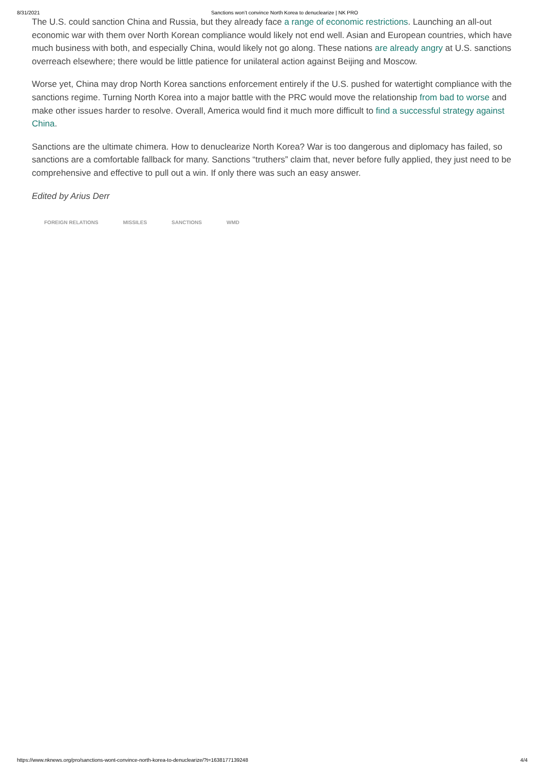8/31/2021 Sanctions won’t convince North Korea to denuclearize | NK PRO
The U.S. could sanction China and Russia, but they already face a range of economic restrictions. Launching an all-out economic war with them over North Korean compliance would likely not end well. Asian and European countries, which have much business with both, and especially China, would likely not go along. These nations are already angry at U.S. sanctions overreach elsewhere; there would be little patience for unilateral action against Beijing and Moscow.
Worse yet, China may drop North Korea sanctions enforcement entirely if the U.S. pushed for watertight compliance with the sanctions regime. Turning North Korea into a major battle with the PRC would move the relationship from bad to worse and make other issues harder to resolve. Overall, America would find it much more difficult to find a successful strategy against China.
Sanctions are the ultimate chimera. How to denuclearize North Korea? War is too dangerous and diplomacy has failed, so sanctions are a comfortable fallback for many. Sanctions “truthers” claim that, never before fully applied, they just need to be comprehensive and effective to pull out a win. If only there was such an easy answer.
Edited by Arius Derr
FOREIGN RELATIONS MISSILES SANCTIONS WMD
https://www.nknews.org/pro/sanctions-wont-convince-north-korea-to-denuclearize/?t=1638177139248 4/4